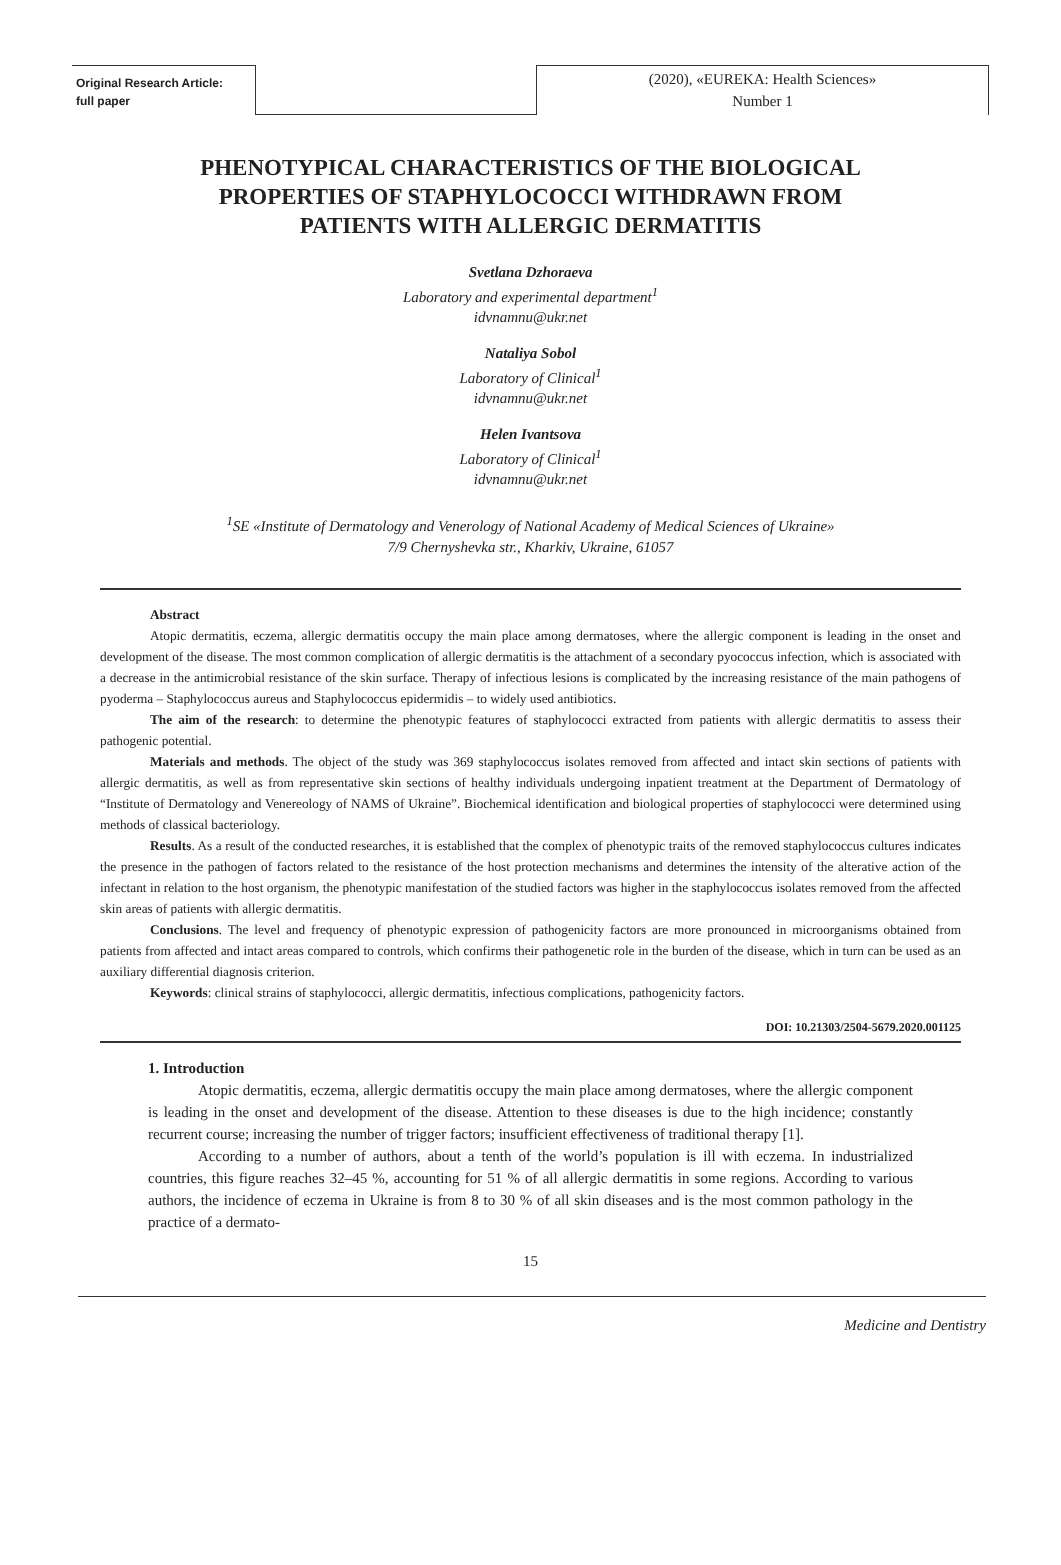Original Research Article:
full paper
(2020), «EUREKA: Health Sciences»
Number 1
PHENOTYPICAL CHARACTERISTICS OF THE BIOLOGICAL PROPERTIES OF STAPHYLOCOCCI WITHDRAWN FROM PATIENTS WITH ALLERGIC DERMATITIS
Svetlana Dzhoraeva
Laboratory and experimental department<sup>1</sup>
idvnamnu@ukr.net
Nataliya Sobol
Laboratory of Clinical<sup>1</sup>
idvnamnu@ukr.net
Helen Ivantsova
Laboratory of Clinical<sup>1</sup>
idvnamnu@ukr.net
<sup>1</sup> SE «Institute of Dermatology and Venerology of National Academy of Medical Sciences of Ukraine»
7/9 Chernyshevka str., Kharkiv, Ukraine, 61057
Abstract
Atopic dermatitis, eczema, allergic dermatitis occupy the main place among dermatoses, where the allergic component is leading in the onset and development of the disease. The most common complication of allergic dermatitis is the attachment of a secondary pyococcus infection, which is associated with a decrease in the antimicrobial resistance of the skin surface. Therapy of infectious lesions is complicated by the increasing resistance of the main pathogens of pyoderma – Staphylococcus aureus and Staphylococcus epidermidis – to widely used antibiotics.
The aim of the research: to determine the phenotypic features of staphylococci extracted from patients with allergic dermatitis to assess their pathogenic potential.
Materials and methods. The object of the study was 369 staphylococcus isolates removed from affected and intact skin sections of patients with allergic dermatitis, as well as from representative skin sections of healthy individuals undergoing inpatient treatment at the Department of Dermatology of “Institute of Dermatology and Venereology of NAMS of Ukraine”. Biochemical identification and biological properties of staphylococci were determined using methods of classical bacteriology.
Results. As a result of the conducted researches, it is established that the complex of phenotypic traits of the removed staphylococcus cultures indicates the presence in the pathogen of factors related to the resistance of the host protection mechanisms and determines the intensity of the alterative action of the infectant in relation to the host organism, the phenotypic manifestation of the studied factors was higher in the staphylococcus isolates removed from the affected skin areas of patients with allergic dermatitis.
Conclusions. The level and frequency of phenotypic expression of pathogenicity factors are more pronounced in microorganisms obtained from patients from affected and intact areas compared to controls, which confirms their pathogenetic role in the burden of the disease, which in turn can be used as an auxiliary differential diagnosis criterion.
Keywords: clinical strains of staphylococci, allergic dermatitis, infectious complications, pathogenicity factors.
DOI: 10.21303/2504-5679.2020.001125
1. Introduction
Atopic dermatitis, eczema, allergic dermatitis occupy the main place among dermatoses, where the allergic component is leading in the onset and development of the disease. Attention to these diseases is due to the high incidence; constantly recurrent course; increasing the number of trigger factors; insufficient effectiveness of traditional therapy [1].
According to a number of authors, about a tenth of the world’s population is ill with eczema. In industrialized countries, this figure reaches 32–45 %, accounting for 51 % of all allergic dermatitis in some regions. According to various authors, the incidence of eczema in Ukraine is from 8 to 30 % of all skin diseases and is the most common pathology in the practice of a dermato-
15
Medicine and Dentistry